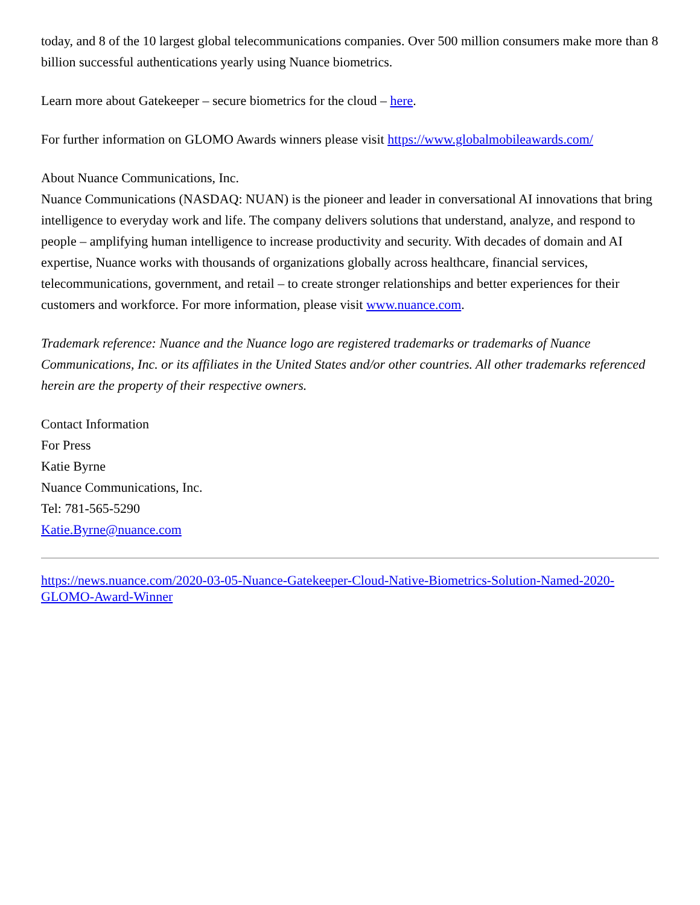today, and 8 of the 10 largest global telecommunications companies. Over 500 million consumers make more than 8 billion successful authentications yearly using Nuance biometrics.
Learn more about Gatekeeper – secure biometrics for the cloud – here.
For further information on GLOMO Awards winners please visit https://www.globalmobileawards.com/
About Nuance Communications, Inc.
Nuance Communications (NASDAQ: NUAN) is the pioneer and leader in conversational AI innovations that bring intelligence to everyday work and life. The company delivers solutions that understand, analyze, and respond to people – amplifying human intelligence to increase productivity and security. With decades of domain and AI expertise, Nuance works with thousands of organizations globally across healthcare, financial services, telecommunications, government, and retail – to create stronger relationships and better experiences for their customers and workforce. For more information, please visit www.nuance.com.
Trademark reference: Nuance and the Nuance logo are registered trademarks or trademarks of Nuance Communications, Inc. or its affiliates in the United States and/or other countries. All other trademarks referenced herein are the property of their respective owners.
Contact Information
For Press
Katie Byrne
Nuance Communications, Inc.
Tel: 781-565-5290
Katie.Byrne@nuance.com
https://news.nuance.com/2020-03-05-Nuance-Gatekeeper-Cloud-Native-Biometrics-Solution-Named-2020-GLOMO-Award-Winner